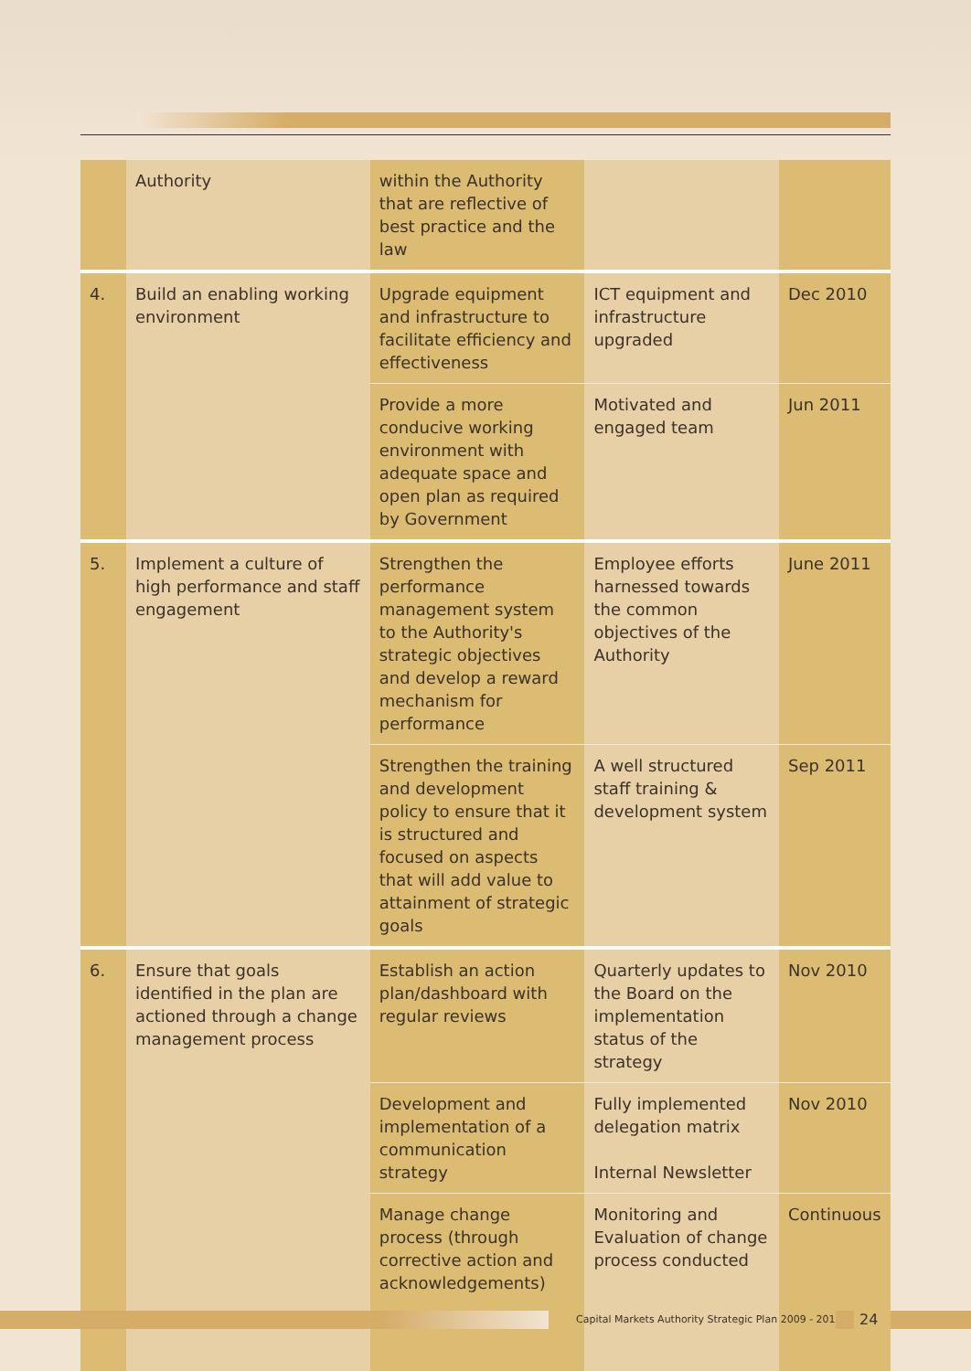| | Authority | within the Authority that are reflective of best practice and the law | | |
| 4. | Build an enabling working environment | Upgrade equipment and infrastructure to facilitate efficiency and effectiveness | ICT equipment and infrastructure upgraded | Dec 2010 |
| | | Provide a more conducive working environment with adequate space and open plan as required by Government | Motivated and engaged team | Jun 2011 |
| 5. | Implement a culture of high performance and staff engagement | Strengthen the performance management system to the Authority's strategic objectives and develop a reward mechanism for performance | Employee efforts harnessed towards the common objectives of the Authority | June 2011 |
| | | Strengthen the training and development policy to ensure that it is structured and focused on aspects that will add value to attainment of strategic goals | A well structured staff training & development system | Sep 2011 |
| 6. | Ensure that goals identified in the plan are actioned through a change management process | Establish an action plan/dashboard with regular reviews | Quarterly updates to the Board on the implementation status of the strategy | Nov 2010 |
| | | Development and implementation of a communication strategy | Fully implemented delegation matrix Internal Newsletter | Nov 2010 |
| | | Manage change process (through corrective action and acknowledgements) | Monitoring and Evaluation of change process conducted | Continuous |
Capital Markets Authority Strategic Plan 2009 - 2012
24